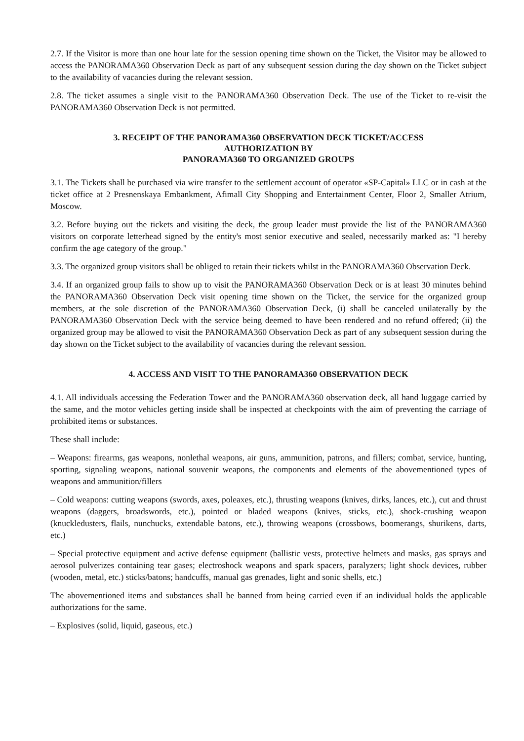2.7. If the Visitor is more than one hour late for the session opening time shown on the Ticket, the Visitor may be allowed to access the PANORAMA360 Observation Deck as part of any subsequent session during the day shown on the Ticket subject to the availability of vacancies during the relevant session.
2.8. The ticket assumes a single visit to the PANORAMA360 Observation Deck. The use of the Ticket to re-visit the PANORAMA360 Observation Deck is not permitted.
3. RECEIPT OF THE PANORAMA360 OBSERVATION DECK TICKET/ACCESS
AUTHORIZATION BY
PANORAMA360 TO ORGANIZED GROUPS
3.1. The Tickets shall be purchased via wire transfer to the settlement account of operator «SP-Capital» LLC or in cash at the ticket office at 2 Presnenskaya Embankment, Afimall City Shopping and Entertainment Center, Floor 2, Smaller Atrium, Moscow.
3.2. Before buying out the tickets and visiting the deck, the group leader must provide the list of the PANORAMA360 visitors on corporate letterhead signed by the entity's most senior executive and sealed, necessarily marked as: "I hereby confirm the age category of the group."
3.3. The organized group visitors shall be obliged to retain their tickets whilst in the PANORAMA360 Observation Deck.
3.4. If an organized group fails to show up to visit the PANORAMA360 Observation Deck or is at least 30 minutes behind the PANORAMA360 Observation Deck visit opening time shown on the Ticket, the service for the organized group members, at the sole discretion of the PANORAMA360 Observation Deck, (i) shall be canceled unilaterally by the PANORAMA360 Observation Deck with the service being deemed to have been rendered and no refund offered; (ii) the organized group may be allowed to visit the PANORAMA360 Observation Deck as part of any subsequent session during the day shown on the Ticket subject to the availability of vacancies during the relevant session.
4. ACCESS AND VISIT TO THE PANORAMA360 OBSERVATION DECK
4.1. All individuals accessing the Federation Tower and the PANORAMA360 observation deck, all hand luggage carried by the same, and the motor vehicles getting inside shall be inspected at checkpoints with the aim of preventing the carriage of prohibited items or substances.
These shall include:
– Weapons: firearms, gas weapons, nonlethal weapons, air guns, ammunition, patrons, and fillers; combat, service, hunting, sporting, signaling weapons, national souvenir weapons, the components and elements of the abovementioned types of weapons and ammunition/fillers
– Cold weapons: cutting weapons (swords, axes, poleaxes, etc.), thrusting weapons (knives, dirks, lances, etc.), cut and thrust weapons (daggers, broadswords, etc.), pointed or bladed weapons (knives, sticks, etc.), shock-crushing weapon (knuckledusters, flails, nunchucks, extendable batons, etc.), throwing weapons (crossbows, boomerangs, shurikens, darts, etc.)
– Special protective equipment and active defense equipment (ballistic vests, protective helmets and masks, gas sprays and aerosol pulverizes containing tear gases; electroshock weapons and spark spacers, paralyzers; light shock devices, rubber (wooden, metal, etc.) sticks/batons; handcuffs, manual gas grenades, light and sonic shells, etc.)
The abovementioned items and substances shall be banned from being carried even if an individual holds the applicable authorizations for the same.
– Explosives (solid, liquid, gaseous, etc.)